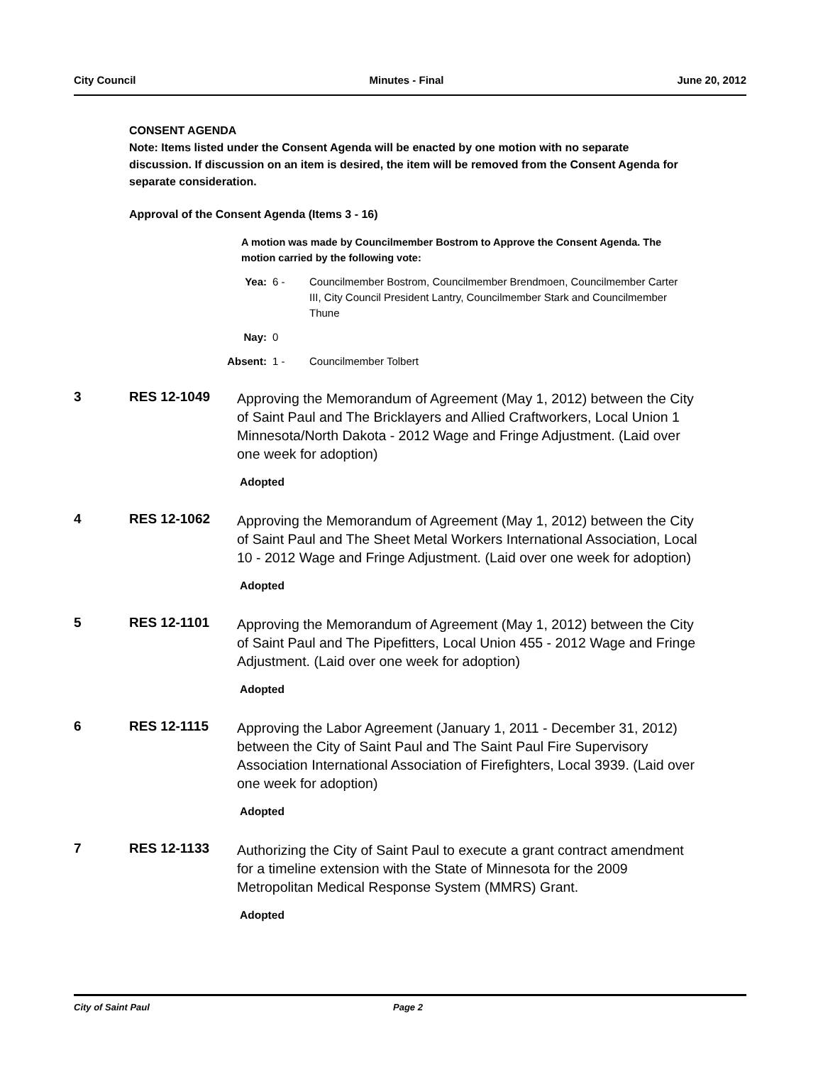City Council Minutes - Final June 20, 2012
CONSENT AGENDA
Note: Items listed under the Consent Agenda will be enacted by one motion with no separate discussion. If discussion on an item is desired, the item will be removed from the Consent Agenda for separate consideration.
Approval of the Consent Agenda (Items 3 - 16)
A motion was made by Councilmember Bostrom to Approve the Consent Agenda. The motion carried by the following vote:
Yea: 6 - Councilmember Bostrom, Councilmember Brendmoen, Councilmember Carter III, City Council President Lantry, Councilmember Stark and Councilmember Thune
Nay: 0
Absent: 1 - Councilmember Tolbert
3 RES 12-1049
Approving the Memorandum of Agreement (May 1, 2012) between the City of Saint Paul and The Bricklayers and Allied Craftworkers, Local Union 1 Minnesota/North Dakota - 2012 Wage and Fringe Adjustment. (Laid over one week for adoption)
Adopted
4 RES 12-1062
Approving the Memorandum of Agreement (May 1, 2012) between the City of Saint Paul and The Sheet Metal Workers International Association, Local 10 - 2012 Wage and Fringe Adjustment. (Laid over one week for adoption)
Adopted
5 RES 12-1101
Approving the Memorandum of Agreement (May 1, 2012) between the City of Saint Paul and The Pipefitters, Local Union 455 - 2012 Wage and Fringe Adjustment. (Laid over one week for adoption)
Adopted
6 RES 12-1115
Approving the Labor Agreement (January 1, 2011 - December 31, 2012) between the City of Saint Paul and The Saint Paul Fire Supervisory Association International Association of Firefighters, Local 3939. (Laid over one week for adoption)
Adopted
7 RES 12-1133
Authorizing the City of Saint Paul to execute a grant contract amendment for a timeline extension with the State of Minnesota for the 2009 Metropolitan Medical Response System (MMRS) Grant.
Adopted
City of Saint Paul Page 2